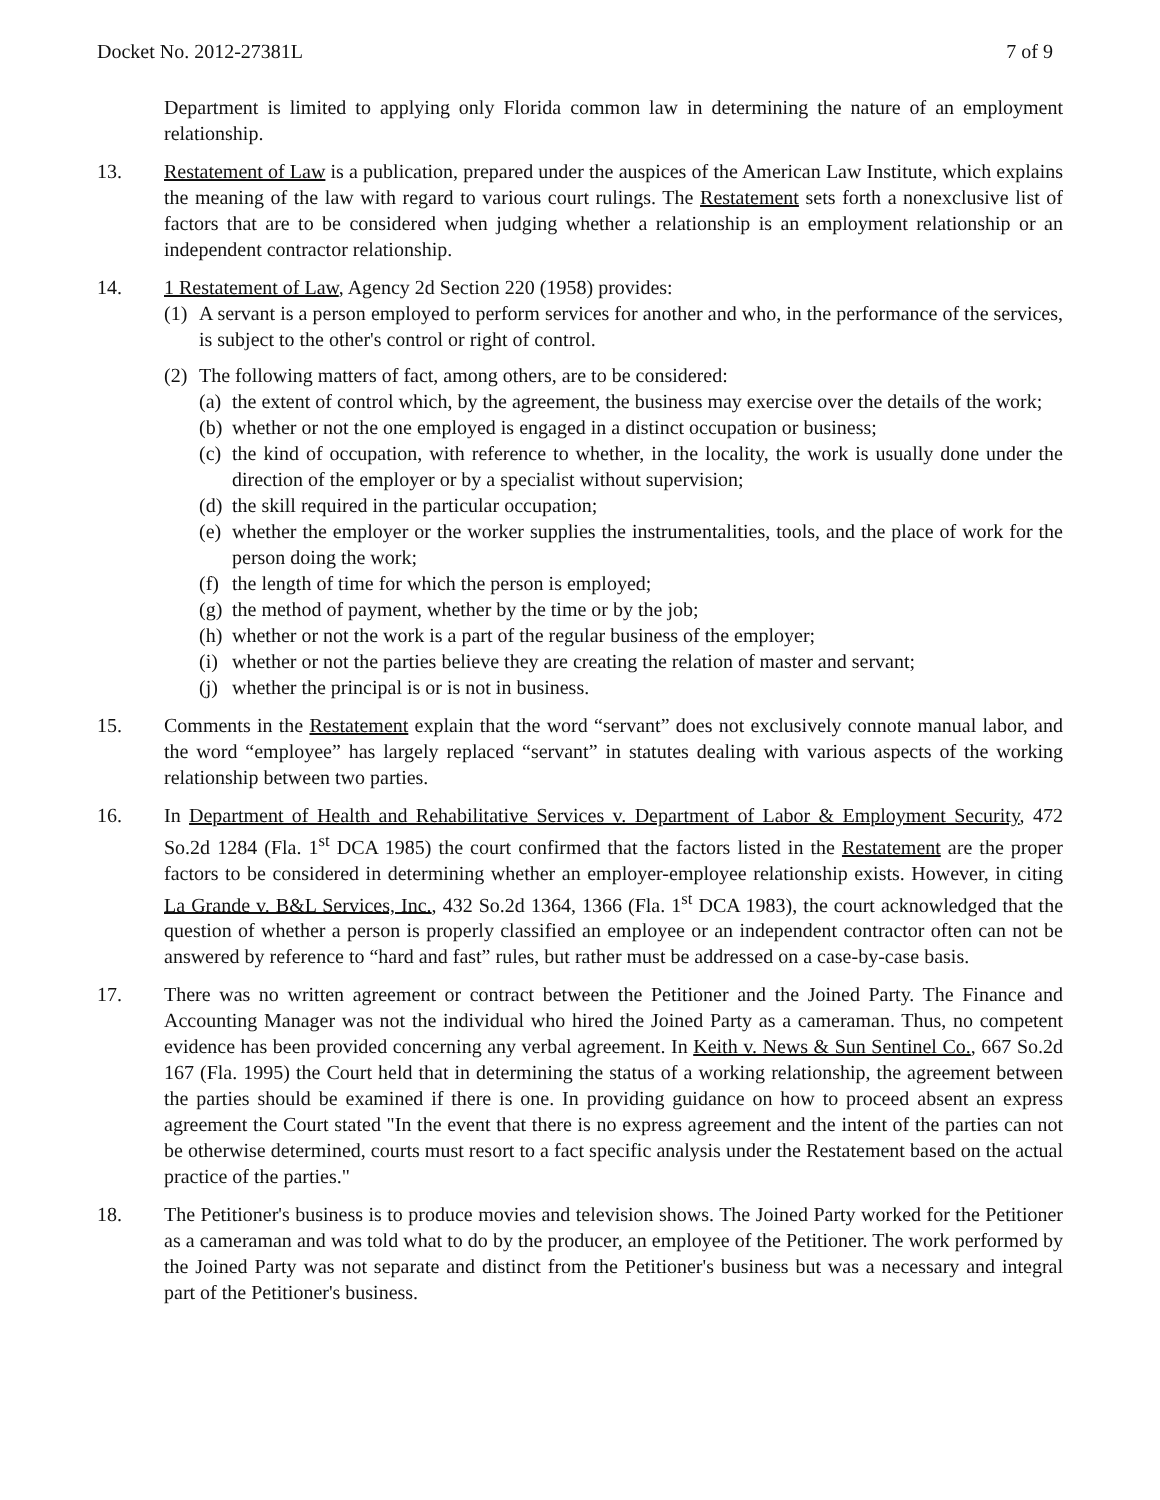Docket No. 2012-27381L 7 of 9
Department is limited to applying only Florida common law in determining the nature of an employment relationship.
13. Restatement of Law is a publication, prepared under the auspices of the American Law Institute, which explains the meaning of the law with regard to various court rulings. The Restatement sets forth a nonexclusive list of factors that are to be considered when judging whether a relationship is an employment relationship or an independent contractor relationship.
14. 1 Restatement of Law, Agency 2d Section 220 (1958) provides:
(1) A servant is a person employed to perform services for another and who, in the performance of the services, is subject to the other's control or right of control.
(2) The following matters of fact, among others, are to be considered:
(a) the extent of control which, by the agreement, the business may exercise over the details of the work;
(b) whether or not the one employed is engaged in a distinct occupation or business;
(c) the kind of occupation, with reference to whether, in the locality, the work is usually done under the direction of the employer or by a specialist without supervision;
(d) the skill required in the particular occupation;
(e) whether the employer or the worker supplies the instrumentalities, tools, and the place of work for the person doing the work;
(f) the length of time for which the person is employed;
(g) the method of payment, whether by the time or by the job;
(h) whether or not the work is a part of the regular business of the employer;
(i) whether or not the parties believe they are creating the relation of master and servant;
(j) whether the principal is or is not in business.
15. Comments in the Restatement explain that the word “servant” does not exclusively connote manual labor, and the word “employee” has largely replaced “servant” in statutes dealing with various aspects of the working relationship between two parties.
16. In Department of Health and Rehabilitative Services v. Department of Labor & Employment Security, 472 So.2d 1284 (Fla. 1<sup>st</sup> DCA 1985) the court confirmed that the factors listed in the Restatement are the proper factors to be considered in determining whether an employer-employee relationship exists. However, in citing La Grande v. B&L Services, Inc., 432 So.2d 1364, 1366 (Fla. 1<sup>st</sup> DCA 1983), the court acknowledged that the question of whether a person is properly classified an employee or an independent contractor often can not be answered by reference to “hard and fast” rules, but rather must be addressed on a case-by-case basis.
17. There was no written agreement or contract between the Petitioner and the Joined Party. The Finance and Accounting Manager was not the individual who hired the Joined Party as a cameraman. Thus, no competent evidence has been provided concerning any verbal agreement. In Keith v. News & Sun Sentinel Co., 667 So.2d 167 (Fla. 1995) the Court held that in determining the status of a working relationship, the agreement between the parties should be examined if there is one. In providing guidance on how to proceed absent an express agreement the Court stated "In the event that there is no express agreement and the intent of the parties can not be otherwise determined, courts must resort to a fact specific analysis under the Restatement based on the actual practice of the parties."
18. The Petitioner's business is to produce movies and television shows. The Joined Party worked for the Petitioner as a cameraman and was told what to do by the producer, an employee of the Petitioner. The work performed by the Joined Party was not separate and distinct from the Petitioner's business but was a necessary and integral part of the Petitioner's business.